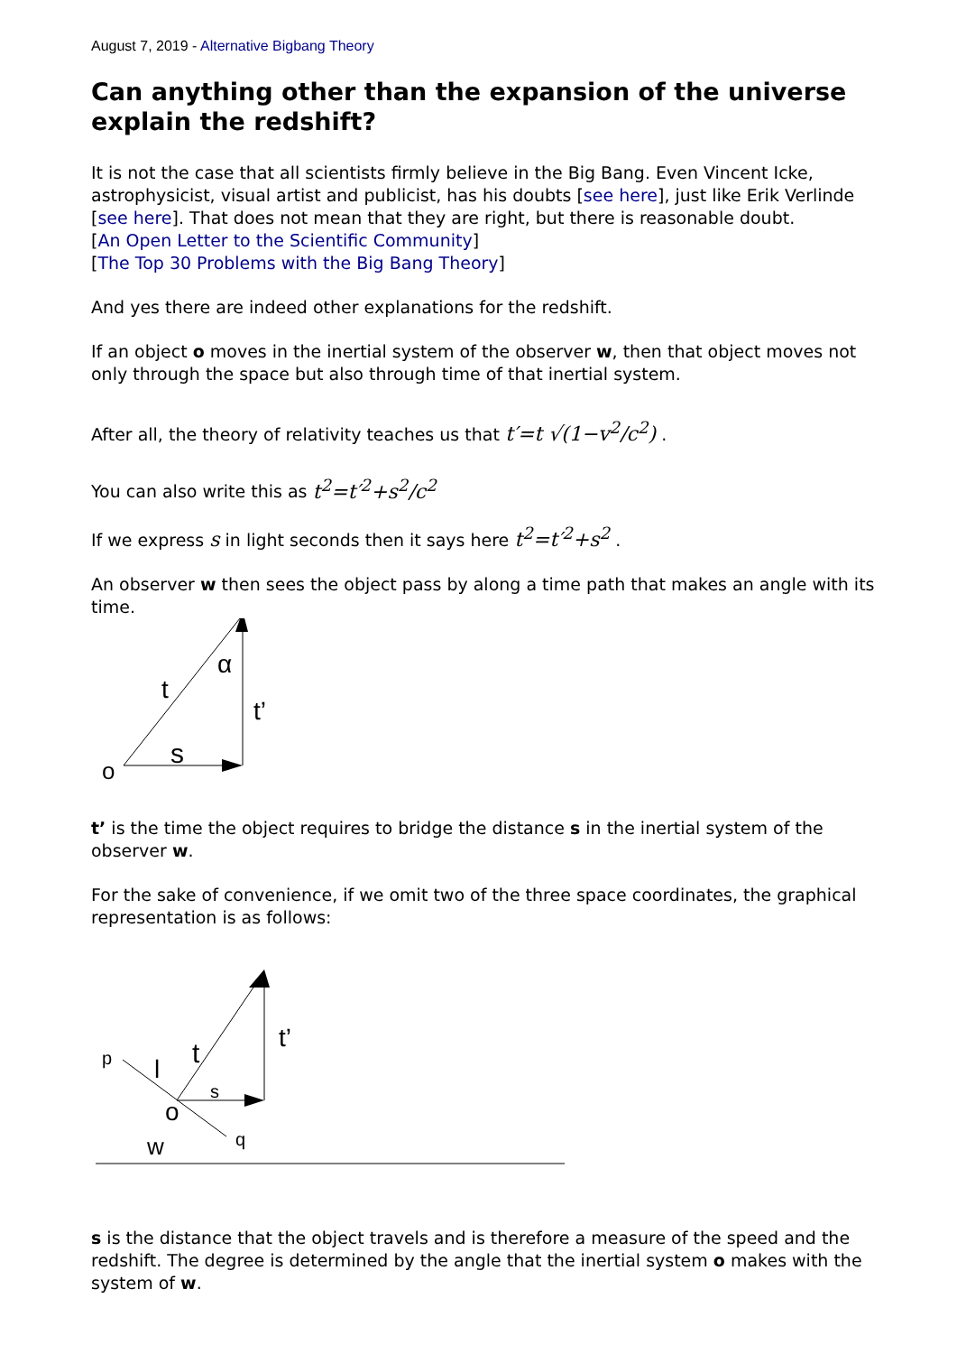August 7, 2019 - Alternative Bigbang Theory
Can anything other than the expansion of the universe explain the redshift?
It is not the case that all scientists firmly believe in the Big Bang. Even Vincent Icke, astrophysicist, visual artist and publicist, has his doubts [see here], just like Erik Verlinde [see here]. That does not mean that they are right, but there is reasonable doubt.
[An Open Letter to the Scientific Community]
[The Top 30 Problems with the Big Bang Theory]
And yes there are indeed other explanations for the redshift.
If an object o moves in the inertial system of the observer w, then that object moves not only through the space but also through time of that inertial system.
After all, the theory of relativity teaches us that t′=t √(1−v<sup>2</sup>/c<sup>2</sup>) .
You can also write this as t<sup>2</sup>=t′<sup>2</sup>+s<sup>2</sup>/c<sup>2</sup>
If we express s in light seconds then it says here t<sup>2</sup>=t′<sup>2</sup>+s<sup>2</sup> .
An observer w then sees the object pass by along a time path that makes an angle with its time.
o
s
t
t’
α
t’ is the time the object requires to bridge the distance s in the inertial system of the observer w.
For the sake of convenience, if we omit two of the three space coordinates, the graphical representation is as follows:
p
l
t
t’
s
o
q
w
s is the distance that the object travels and is therefore a measure of the speed and the redshift. The degree is determined by the angle that the inertial system o makes with the system of w.